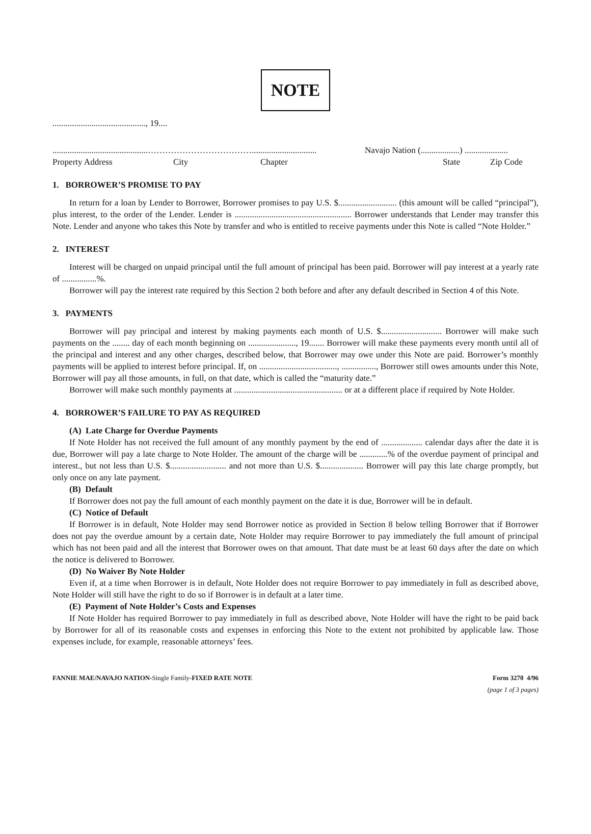NOTE
..........................................., 19....
............................................……………………………….............................. Navajo Nation (..................) ....................
Property Address City Chapter State Zip Code
1. BORROWER’S PROMISE TO PAY
In return for a loan by Lender to Borrower, Borrower promises to pay U.S. $........................... (this amount will be called “principal”), plus interest, to the order of the Lender. Lender is ...................................................... Borrower understands that Lender may transfer this Note. Lender and anyone who takes this Note by transfer and who is entitled to receive payments under this Note is called “Note Holder.”
2. INTEREST
Interest will be charged on unpaid principal until the full amount of principal has been paid. Borrower will pay interest at a yearly rate of ................%.
Borrower will pay the interest rate required by this Section 2 both before and after any default described in Section 4 of this Note.
3. PAYMENTS
Borrower will pay principal and interest by making payments each month of U.S. $............................ Borrower will make such payments on the ........ day of each month beginning on ......................, 19....... Borrower will make these payments every month until all of the principal and interest and any other charges, described below, that Borrower may owe under this Note are paid. Borrower’s monthly payments will be applied to interest before principal. If, on ...................................., ................, Borrower still owes amounts under this Note, Borrower will pay all those amounts, in full, on that date, which is called the “maturity date.”
Borrower will make such monthly payments at .................................................. or at a different place if required by Note Holder.
4. BORROWER’S FAILURE TO PAY AS REQUIRED
(A) Late Charge for Overdue Payments
If Note Holder has not received the full amount of any monthly payment by the end of ................... calendar days after the date it is due, Borrower will pay a late charge to Note Holder. The amount of the charge will be .............% of the overdue payment of principal and interest., but not less than U.S. $.......................... and not more than U.S. $.................... Borrower will pay this late charge promptly, but only once on any late payment.
(B) Default
If Borrower does not pay the full amount of each monthly payment on the date it is due, Borrower will be in default.
(C) Notice of Default
If Borrower is in default, Note Holder may send Borrower notice as provided in Section 8 below telling Borrower that if Borrower does not pay the overdue amount by a certain date, Note Holder may require Borrower to pay immediately the full amount of principal which has not been paid and all the interest that Borrower owes on that amount. That date must be at least 60 days after the date on which the notice is delivered to Borrower.
(D) No Waiver By Note Holder
Even if, at a time when Borrower is in default, Note Holder does not require Borrower to pay immediately in full as described above, Note Holder will still have the right to do so if Borrower is in default at a later time.
(E) Payment of Note Holder’s Costs and Expenses
If Note Holder has required Borrower to pay immediately in full as described above, Note Holder will have the right to be paid back by Borrower for all of its reasonable costs and expenses in enforcing this Note to the extent not prohibited by applicable law. Those expenses include, for example, reasonable attorneys’ fees.
FANNIE MAE/NAVAJO NATION-Single Family-FIXED RATE NOTE Form 3270 4/96
(page 1 of 3 pages)